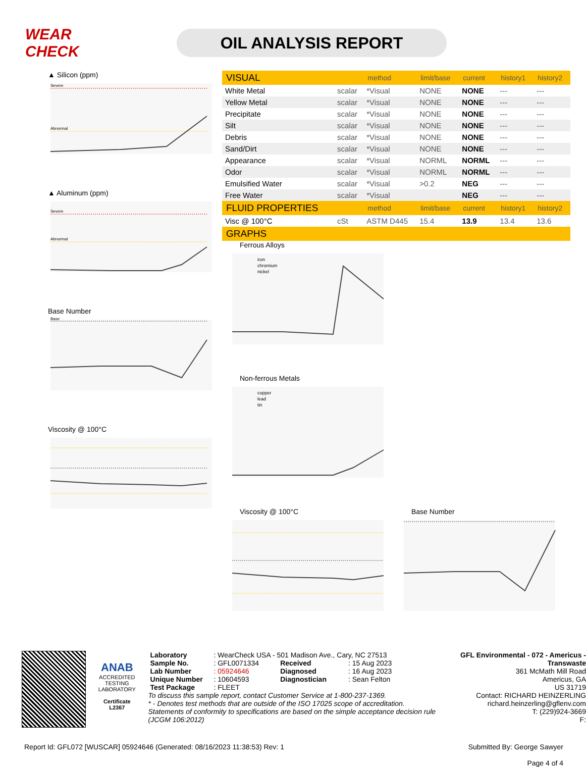WEAR CHECK
OIL ANALYSIS REPORT
▲ Silicon (ppm)
Severe
Abnormal
▲ Aluminum (ppm)
Severe
Abnormal
Base Number
Base
Viscosity @ 100°C
| VISUAL | | method | limit/base | current | history1 | history2 |
| --- | --- | --- | --- | --- | --- | --- |
| White Metal | scalar | *Visual | NONE | NONE | --- | --- |
| Yellow Metal | scalar | *Visual | NONE | NONE | --- | --- |
| Precipitate | scalar | *Visual | NONE | NONE | --- | --- |
| Silt | scalar | *Visual | NONE | NONE | --- | --- |
| Debris | scalar | *Visual | NONE | NONE | --- | --- |
| Sand/Dirt | scalar | *Visual | NONE | NONE | --- | --- |
| Appearance | scalar | *Visual | NORML | NORML | --- | --- |
| Odor | scalar | *Visual | NORML | NORML | --- | --- |
| Emulsified Water | scalar | *Visual | >0.2 | NEG | --- | --- |
| Free Water | scalar | *Visual | | NEG | --- | --- |
| FLUID PROPERTIES | | method | limit/base | current | history1 | history2 |
| Visc @ 100°C | cSt | ASTM D445 | 15.4 | 13.9 | 13.4 | 13.6 |
| GRAPHS | | | | | | |
Ferrous Alloys
iron
chromium
nickel
Non-ferrous Metals
copper
lead
tin
Viscosity @ 100°C Base Number
ANAB
ACCREDITED
TESTING LABORATORY
Certificate L2367
| Laboratory | : WearCheck USA - 501 Madison Ave., Cary, NC 27513 | | |
| Sample No. | : GFL0071334 | Received | : 15 Aug 2023 |
| Lab Number | : 05924646 | Diagnosed | : 16 Aug 2023 |
| Unique Number | : 10604593 | Diagnostician | : Sean Felton |
| Test Package | : FLEET | | |
To discuss this sample report, contact Customer Service at 1-800-237-1369.
* - Denotes test methods that are outside of the ISO 17025 scope of accreditation.
Statements of conformity to specifications are based on the simple acceptance decision rule (JCGM 106:2012)
GFL Environmental - 072 - Americus - Transwaste
361 McMath Mill Road
Americus, GA
US 31719
Contact: RICHARD HEINZERLING
richard.heinzerling@gflenv.com
T: (229)924-3669
F:
Report Id: GFL072 [WUSCAR] 05924646 (Generated: 08/16/2023 11:38:53) Rev: 1
Submitted By: George Sawyer
Page 4 of 4